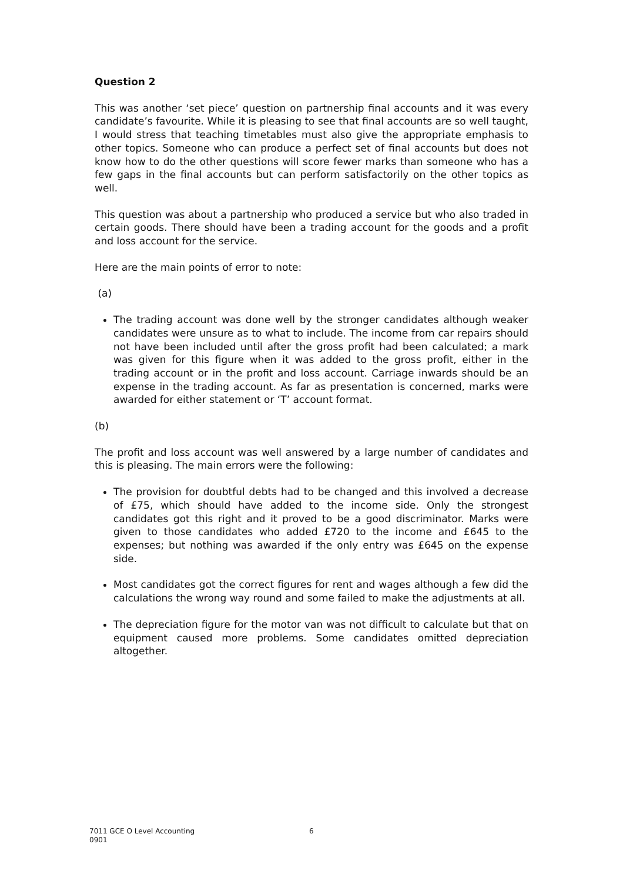Question 2
This was another ‘set piece’ question on partnership final accounts and it was every candidate’s favourite. While it is pleasing to see that final accounts are so well taught, I would stress that teaching timetables must also give the appropriate emphasis to other topics. Someone who can produce a perfect set of final accounts but does not know how to do the other questions will score fewer marks than someone who has a few gaps in the final accounts but can perform satisfactorily on the other topics as well.
This question was about a partnership who produced a service but who also traded in certain goods. There should have been a trading account for the goods and a profit and loss account for the service.
Here are the main points of error to note:
(a)
The trading account was done well by the stronger candidates although weaker candidates were unsure as to what to include. The income from car repairs should not have been included until after the gross profit had been calculated; a mark was given for this figure when it was added to the gross profit, either in the trading account or in the profit and loss account. Carriage inwards should be an expense in the trading account. As far as presentation is concerned, marks were awarded for either statement or ‘T’ account format.
(b)
The profit and loss account was well answered by a large number of candidates and this is pleasing. The main errors were the following:
The provision for doubtful debts had to be changed and this involved a decrease of £75, which should have added to the income side. Only the strongest candidates got this right and it proved to be a good discriminator. Marks were given to those candidates who added £720 to the income and £645 to the expenses; but nothing was awarded if the only entry was £645 on the expense side.
Most candidates got the correct figures for rent and wages although a few did the calculations the wrong way round and some failed to make the adjustments at all.
The depreciation figure for the motor van was not difficult to calculate but that on equipment caused more problems. Some candidates omitted depreciation altogether.
7011 GCE O Level Accounting 6
0901